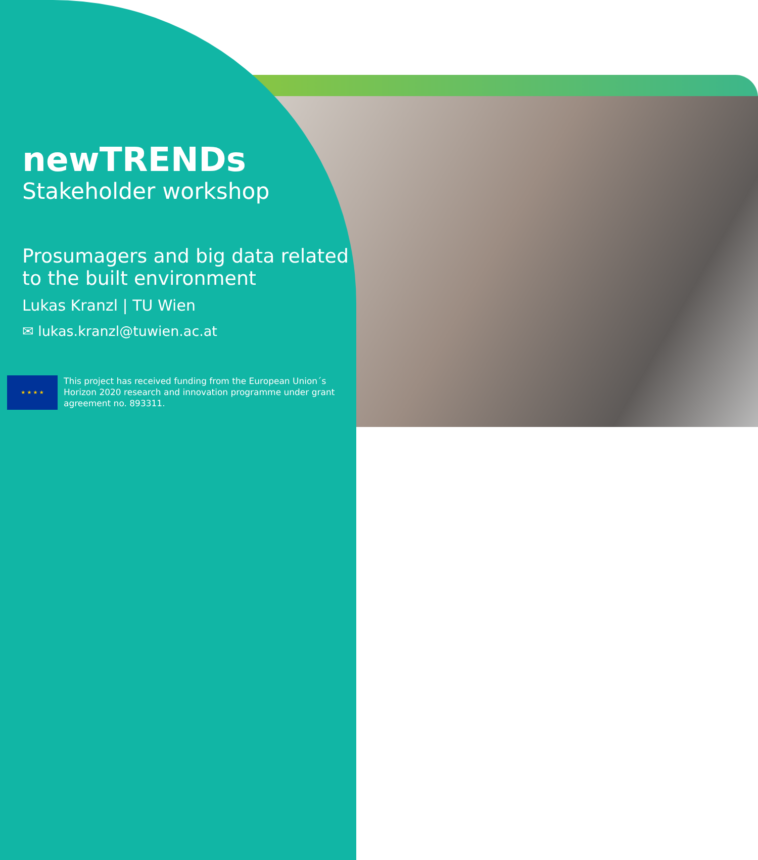newTRENDs
Stakeholder workshop
Prosumagers and big data related to the built environment
Lukas Kranzl | TU Wien
✉ lukas.kranzl@tuwien.ac.at
★ ★ ★ ★
This project has received funding from the European Union´s Horizon 2020 research and innovation programme under grant agreement no. 893311.